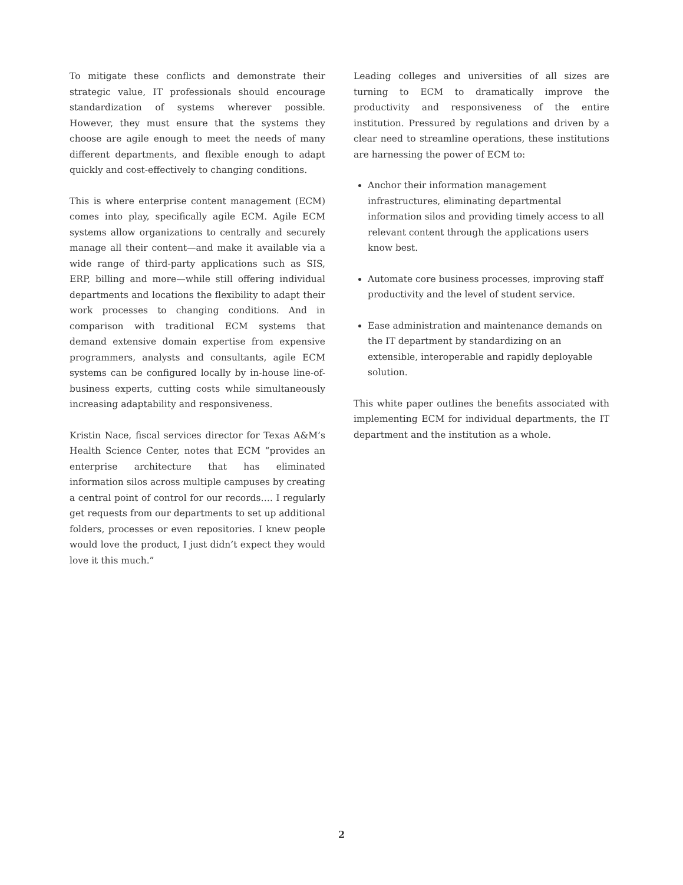To mitigate these conflicts and demonstrate their strategic value, IT professionals should encourage standardization of systems wherever possible. However, they must ensure that the systems they choose are agile enough to meet the needs of many different departments, and flexible enough to adapt quickly and cost-effectively to changing conditions.
This is where enterprise content management (ECM) comes into play, specifically agile ECM. Agile ECM systems allow organizations to centrally and securely manage all their content—and make it available via a wide range of third-party applications such as SIS, ERP, billing and more—while still offering individual departments and locations the flexibility to adapt their work processes to changing conditions. And in comparison with traditional ECM systems that demand extensive domain expertise from expensive programmers, analysts and consultants, agile ECM systems can be configured locally by in-house line-of-business experts, cutting costs while simultaneously increasing adaptability and responsiveness.
Kristin Nace, fiscal services director for Texas A&M’s Health Science Center, notes that ECM “provides an enterprise architecture that has eliminated information silos across multiple campuses by creating a central point of control for our records…. I regularly get requests from our departments to set up additional folders, processes or even repositories. I knew people would love the product, I just didn’t expect they would love it this much.”
Leading colleges and universities of all sizes are turning to ECM to dramatically improve the productivity and responsiveness of the entire institution. Pressured by regulations and driven by a clear need to streamline operations, these institutions are harnessing the power of ECM to:
Anchor their information management infrastructures, eliminating departmental information silos and providing timely access to all relevant content through the applications users know best.
Automate core business processes, improving staff productivity and the level of student service.
Ease administration and maintenance demands on the IT department by standardizing on an extensible, interoperable and rapidly deployable solution.
This white paper outlines the benefits associated with implementing ECM for individual departments, the IT department and the institution as a whole.
2